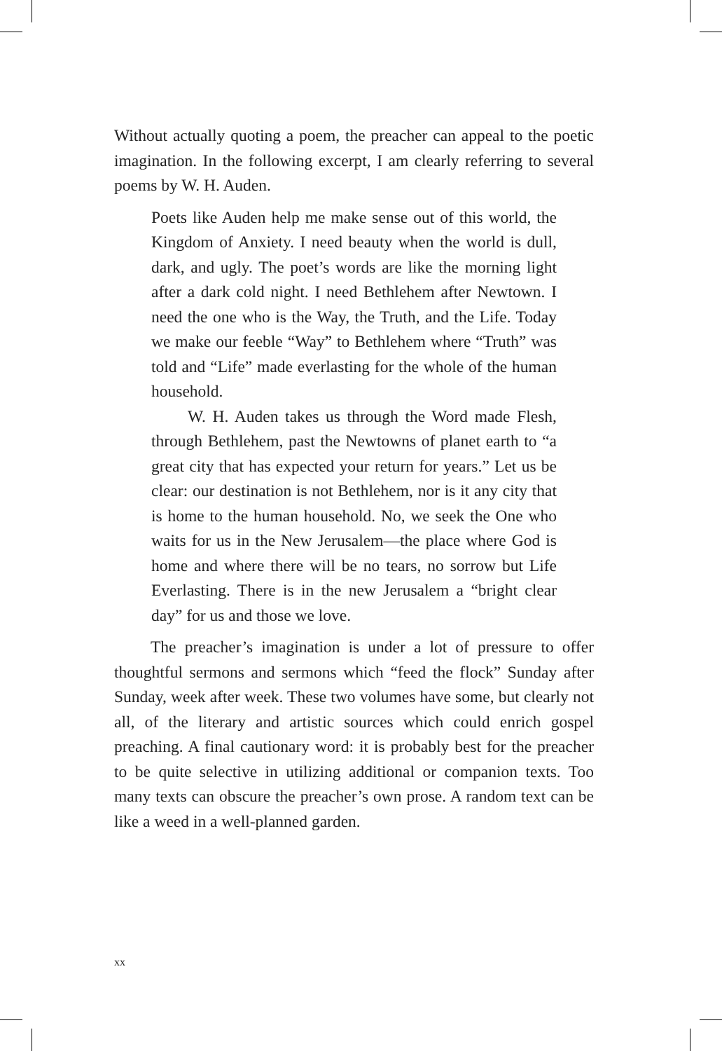Without actually quoting a poem, the preacher can appeal to the poetic imagination. In the following excerpt, I am clearly referring to several poems by W. H. Auden.
Poets like Auden help me make sense out of this world, the Kingdom of Anxiety. I need beauty when the world is dull, dark, and ugly. The poet’s words are like the morning light after a dark cold night. I need Bethlehem after Newtown. I need the one who is the Way, the Truth, and the Life. Today we make our feeble “Way” to Bethlehem where “Truth” was told and “Life” made everlasting for the whole of the human household.
W. H. Auden takes us through the Word made Flesh, through Bethlehem, past the Newtowns of planet earth to “a great city that has expected your return for years.” Let us be clear: our destination is not Bethlehem, nor is it any city that is home to the human household. No, we seek the One who waits for us in the New Jerusalem—the place where God is home and where there will be no tears, no sorrow but Life Everlasting. There is in the new Jerusalem a “bright clear day” for us and those we love.
The preacher’s imagination is under a lot of pressure to offer thoughtful sermons and sermons which “feed the flock” Sunday after Sunday, week after week. These two volumes have some, but clearly not all, of the literary and artistic sources which could enrich gospel preaching. A final cautionary word: it is probably best for the preacher to be quite selective in utilizing additional or companion texts. Too many texts can obscure the preacher’s own prose. A random text can be like a weed in a well-planned garden.
xx